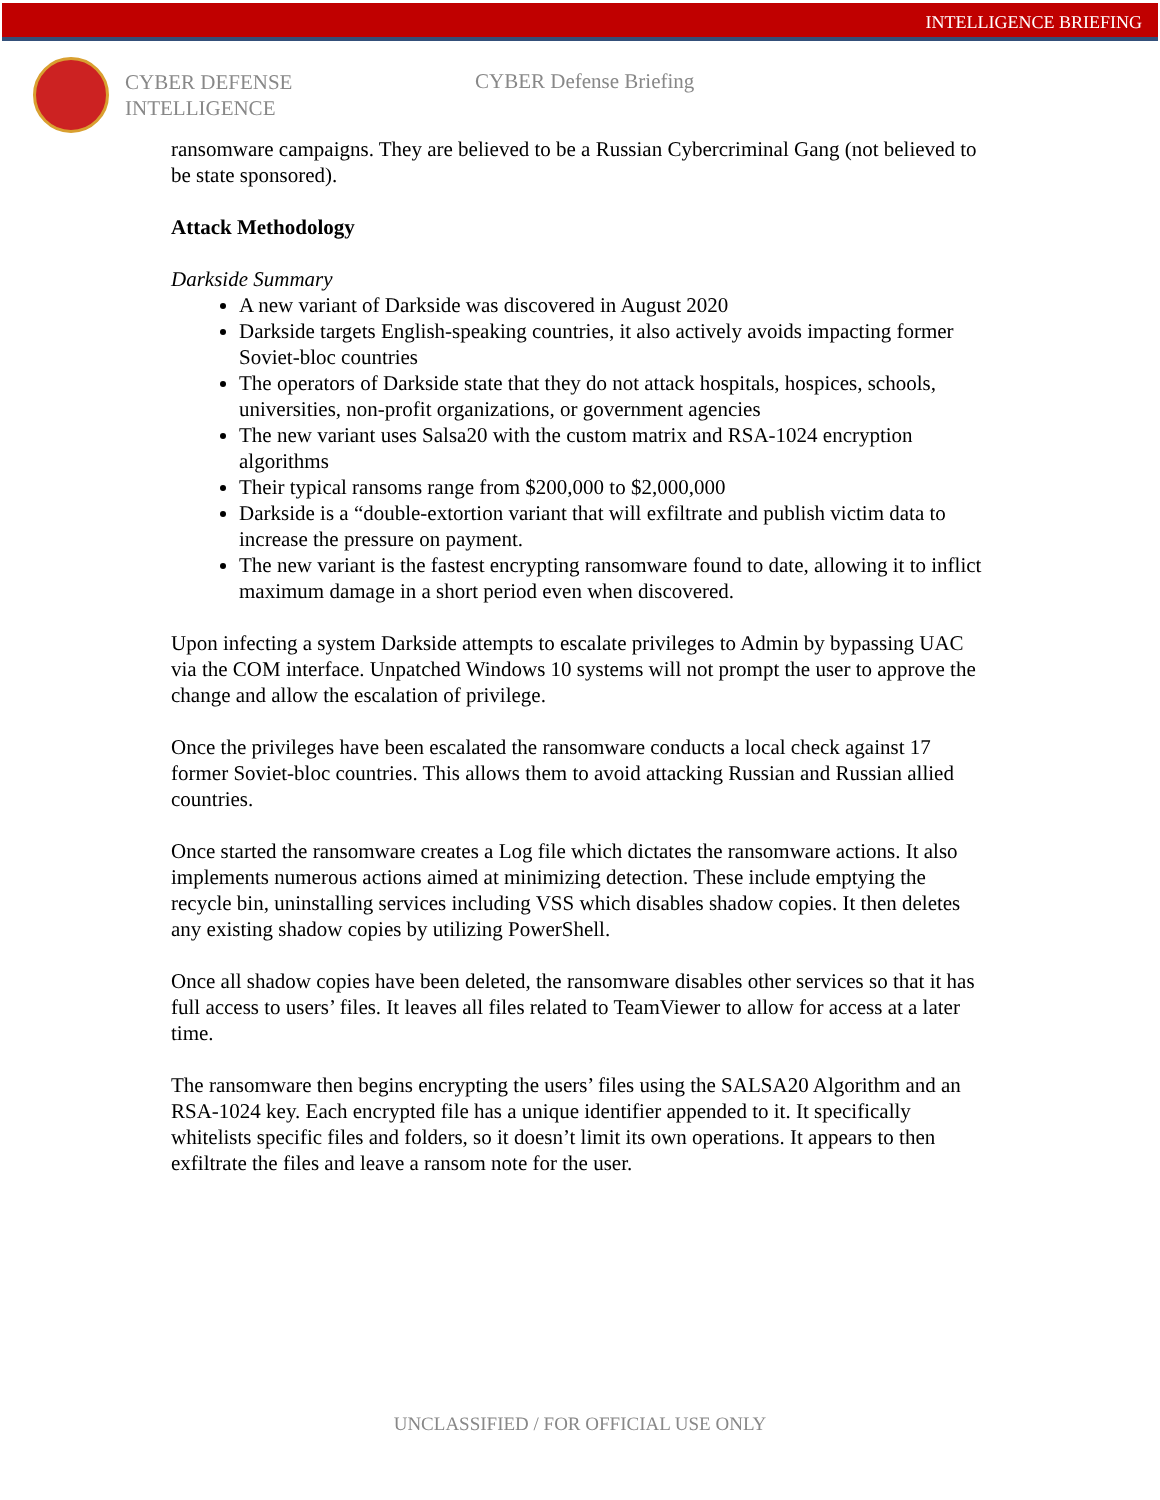INTELLIGENCE BRIEFING
CYBER DEFENSE
INTELLIGENCE
CYBER Defense Briefing
ransomware campaigns. They are believed to be a Russian Cybercriminal Gang (not believed to be state sponsored).
Attack Methodology
Darkside Summary
A new variant of Darkside was discovered in August 2020
Darkside targets English-speaking countries, it also actively avoids impacting former Soviet-bloc countries
The operators of Darkside state that they do not attack hospitals, hospices, schools, universities, non-profit organizations, or government agencies
The new variant uses Salsa20 with the custom matrix and RSA-1024 encryption algorithms
Their typical ransoms range from $200,000 to $2,000,000
Darkside is a “double-extortion variant that will exfiltrate and publish victim data to increase the pressure on payment.
The new variant is the fastest encrypting ransomware found to date, allowing it to inflict maximum damage in a short period even when discovered.
Upon infecting a system Darkside attempts to escalate privileges to Admin by bypassing UAC via the COM interface. Unpatched Windows 10 systems will not prompt the user to approve the change and allow the escalation of privilege.
Once the privileges have been escalated the ransomware conducts a local check against 17 former Soviet-bloc countries. This allows them to avoid attacking Russian and Russian allied countries.
Once started the ransomware creates a Log file which dictates the ransomware actions. It also implements numerous actions aimed at minimizing detection. These include emptying the recycle bin, uninstalling services including VSS which disables shadow copies. It then deletes any existing shadow copies by utilizing PowerShell.
Once all shadow copies have been deleted, the ransomware disables other services so that it has full access to users’ files. It leaves all files related to TeamViewer to allow for access at a later time.
The ransomware then begins encrypting the users’ files using the SALSA20 Algorithm and an RSA-1024 key. Each encrypted file has a unique identifier appended to it. It specifically whitelists specific files and folders, so it doesn’t limit its own operations. It appears to then exfiltrate the files and leave a ransom note for the user.
UNCLASSIFIED / FOR OFFICIAL USE ONLY